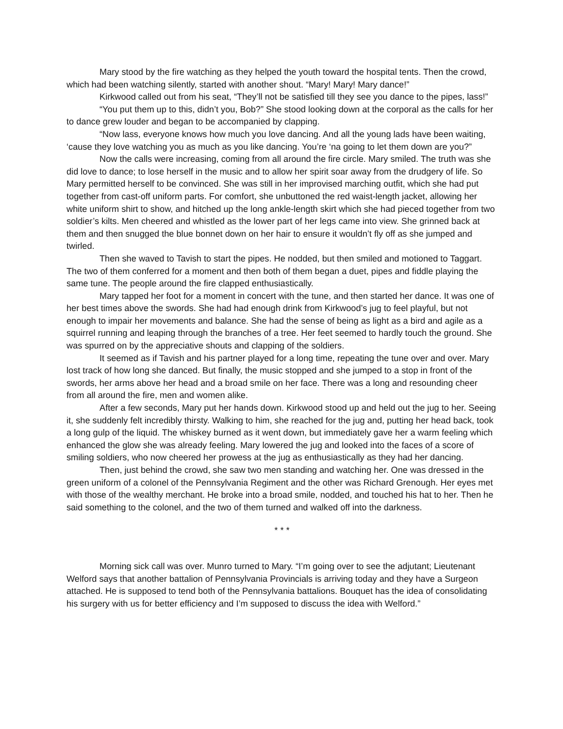Mary stood by the fire watching as they helped the youth toward the hospital tents. Then the crowd, which had been watching silently, started with another shout. “Mary! Mary! Mary dance!”
Kirkwood called out from his seat, “They’ll not be satisfied till they see you dance to the pipes, lass!”
“You put them up to this, didn’t you, Bob?” She stood looking down at the corporal as the calls for her to dance grew louder and began to be accompanied by clapping.
“Now lass, everyone knows how much you love dancing. And all the young lads have been waiting, ‘cause they love watching you as much as you like dancing. You’re ‘na going to let them down are you?”
Now the calls were increasing, coming from all around the fire circle. Mary smiled. The truth was she did love to dance; to lose herself in the music and to allow her spirit soar away from the drudgery of life. So Mary permitted herself to be convinced. She was still in her improvised marching outfit, which she had put together from cast-off uniform parts. For comfort, she unbuttoned the red waist-length jacket, allowing her white uniform shirt to show, and hitched up the long ankle-length skirt which she had pieced together from two soldier’s kilts. Men cheered and whistled as the lower part of her legs came into view. She grinned back at them and then snugged the blue bonnet down on her hair to ensure it wouldn’t fly off as she jumped and twirled.
Then she waved to Tavish to start the pipes. He nodded, but then smiled and motioned to Taggart. The two of them conferred for a moment and then both of them began a duet, pipes and fiddle playing the same tune. The people around the fire clapped enthusiastically.
Mary tapped her foot for a moment in concert with the tune, and then started her dance. It was one of her best times above the swords. She had had enough drink from Kirkwood’s jug to feel playful, but not enough to impair her movements and balance. She had the sense of being as light as a bird and agile as a squirrel running and leaping through the branches of a tree. Her feet seemed to hardly touch the ground. She was spurred on by the appreciative shouts and clapping of the soldiers.
It seemed as if Tavish and his partner played for a long time, repeating the tune over and over. Mary lost track of how long she danced. But finally, the music stopped and she jumped to a stop in front of the swords, her arms above her head and a broad smile on her face. There was a long and resounding cheer from all around the fire, men and women alike.
After a few seconds, Mary put her hands down. Kirkwood stood up and held out the jug to her. Seeing it, she suddenly felt incredibly thirsty. Walking to him, she reached for the jug and, putting her head back, took a long gulp of the liquid. The whiskey burned as it went down, but immediately gave her a warm feeling which enhanced the glow she was already feeling. Mary lowered the jug and looked into the faces of a score of smiling soldiers, who now cheered her prowess at the jug as enthusiastically as they had her dancing.
Then, just behind the crowd, she saw two men standing and watching her. One was dressed in the green uniform of a colonel of the Pennsylvania Regiment and the other was Richard Grenough. Her eyes met with those of the wealthy merchant. He broke into a broad smile, nodded, and touched his hat to her. Then he said something to the colonel, and the two of them turned and walked off into the darkness.
* * *
Morning sick call was over. Munro turned to Mary. “I’m going over to see the adjutant; Lieutenant Welford says that another battalion of Pennsylvania Provincials is arriving today and they have a Surgeon attached. He is supposed to tend both of the Pennsylvania battalions. Bouquet has the idea of consolidating his surgery with us for better efficiency and I’m supposed to discuss the idea with Welford.”